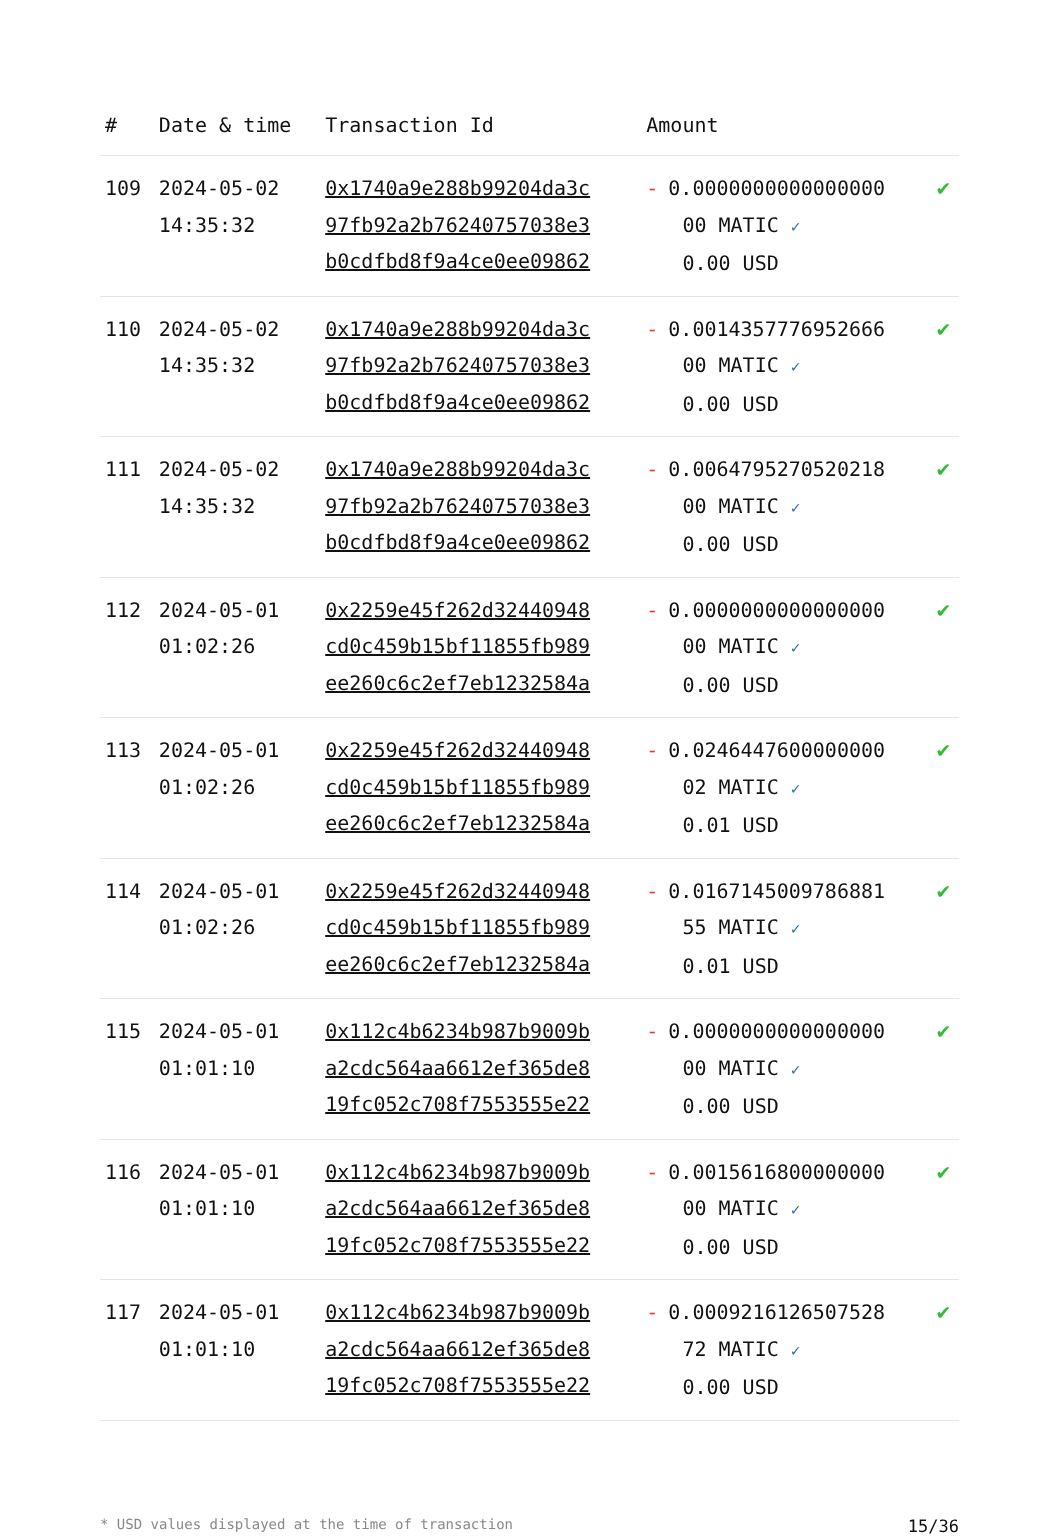| # | Date & time | Transaction Id | Amount | |
| --- | --- | --- | --- | --- |
| 109 | 2024-05-02 14:35:32 | 0x1740a9e288b99204da3c 97fb92a2b76240757038e3 b0cdfbd8f9a4ce0ee09862 | - 0.0000000000000000 00 MATIC ✓ 0.00 USD | ✔ |
| 110 | 2024-05-02 14:35:32 | 0x1740a9e288b99204da3c 97fb92a2b76240757038e3 b0cdfbd8f9a4ce0ee09862 | - 0.0014357776952666 00 MATIC ✓ 0.00 USD | ✔ |
| 111 | 2024-05-02 14:35:32 | 0x1740a9e288b99204da3c 97fb92a2b76240757038e3 b0cdfbd8f9a4ce0ee09862 | - 0.0064795270520218 00 MATIC ✓ 0.00 USD | ✔ |
| 112 | 2024-05-01 01:02:26 | 0x2259e45f262d32440948 cd0c459b15bf11855fb989 ee260c6c2ef7eb1232584a | - 0.0000000000000000 00 MATIC ✓ 0.00 USD | ✔ |
| 113 | 2024-05-01 01:02:26 | 0x2259e45f262d32440948 cd0c459b15bf11855fb989 ee260c6c2ef7eb1232584a | - 0.0246447600000000 02 MATIC ✓ 0.01 USD | ✔ |
| 114 | 2024-05-01 01:02:26 | 0x2259e45f262d32440948 cd0c459b15bf11855fb989 ee260c6c2ef7eb1232584a | - 0.0167145009786881 55 MATIC ✓ 0.01 USD | ✔ |
| 115 | 2024-05-01 01:01:10 | 0x112c4b6234b987b9009b a2cdc564aa6612ef365de8 19fc052c708f7553555e22 | - 0.0000000000000000 00 MATIC ✓ 0.00 USD | ✔ |
| 116 | 2024-05-01 01:01:10 | 0x112c4b6234b987b9009b a2cdc564aa6612ef365de8 19fc052c708f7553555e22 | - 0.0015616800000000 00 MATIC ✓ 0.00 USD | ✔ |
| 117 | 2024-05-01 01:01:10 | 0x112c4b6234b987b9009b a2cdc564aa6612ef365de8 19fc052c708f7553555e22 | - 0.0009216126507528 72 MATIC ✓ 0.00 USD | ✔ |
* USD values displayed at the time of transaction 15/36